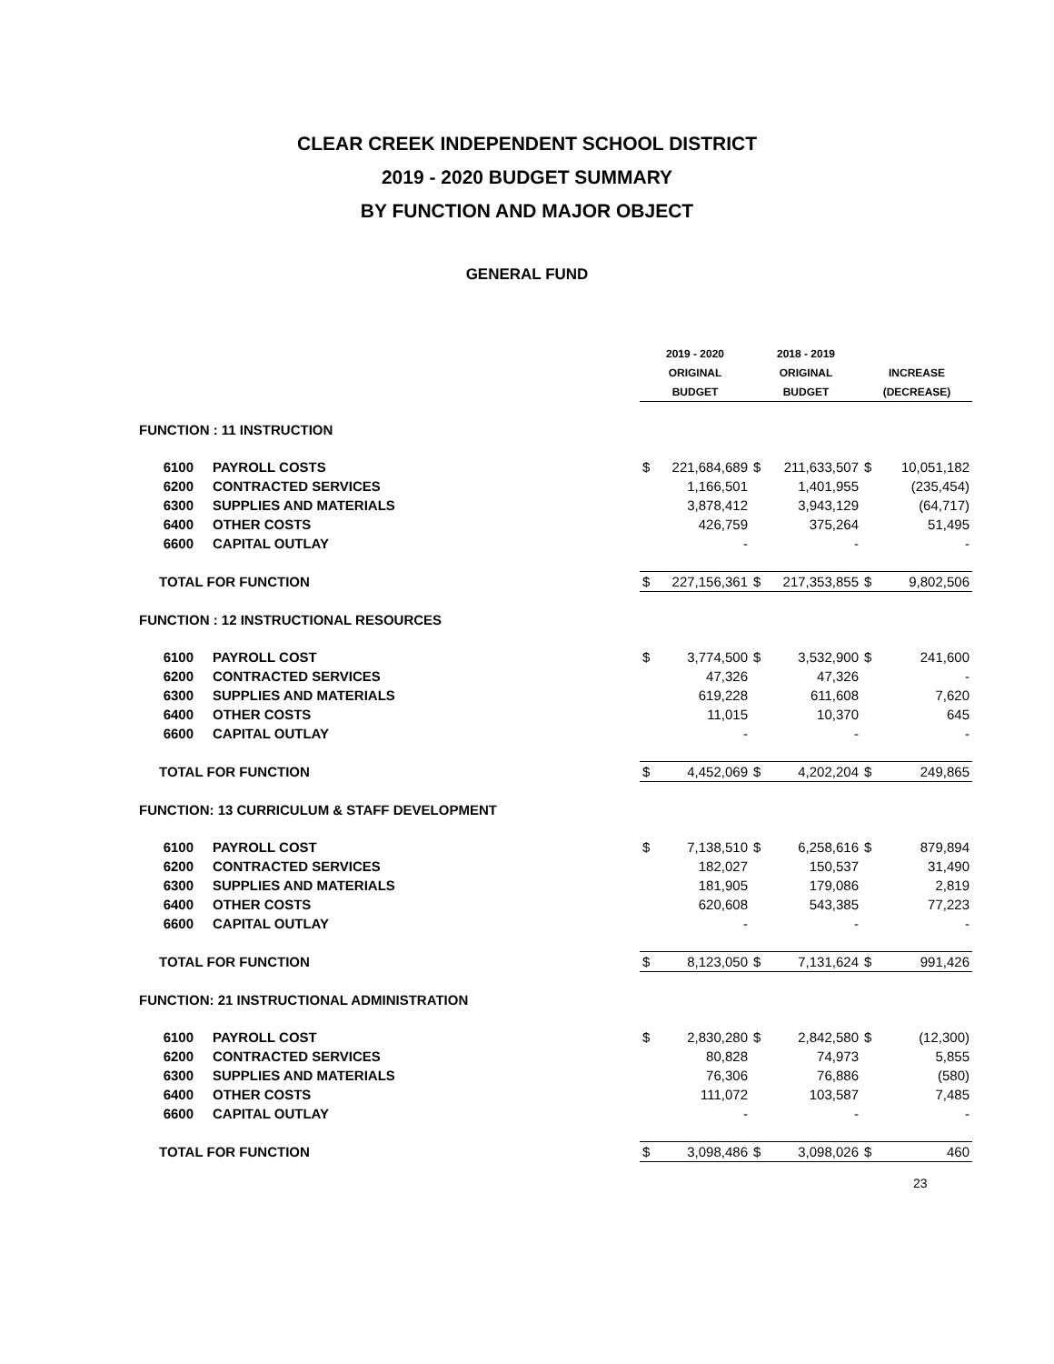CLEAR CREEK INDEPENDENT SCHOOL DISTRICT
2019 - 2020 BUDGET SUMMARY
BY FUNCTION AND MAJOR OBJECT
GENERAL FUND
| | | 2019 - 2020 | | 2018 - 2019 | | | |
| --- | --- | --- | --- | --- | --- | --- | --- |
| | | ORIGINAL | | ORIGINAL | | INCREASE | |
| | | BUDGET | | BUDGET | | (DECREASE) | |
| FUNCTION : 11 INSTRUCTION | | | | | | | |
| 6100 | PAYROLL COSTS | $ | 221,684,689 | $ | 211,633,507 | $ | 10,051,182 |
| 6200 | CONTRACTED SERVICES | | 1,166,501 | | 1,401,955 | | (235,454) |
| 6300 | SUPPLIES AND MATERIALS | | 3,878,412 | | 3,943,129 | | (64,717) |
| 6400 | OTHER COSTS | | 426,759 | | 375,264 | | 51,495 |
| 6600 | CAPITAL OUTLAY | | - | | - | | - |
| TOTAL FOR FUNCTION | | $ | 227,156,361 | $ | 217,353,855 | $ | 9,802,506 |
| FUNCTION : 12 INSTRUCTIONAL RESOURCES | | | | | | | |
| 6100 | PAYROLL COST | $ | 3,774,500 | $ | 3,532,900 | $ | 241,600 |
| 6200 | CONTRACTED SERVICES | | 47,326 | | 47,326 | | - |
| 6300 | SUPPLIES AND MATERIALS | | 619,228 | | 611,608 | | 7,620 |
| 6400 | OTHER COSTS | | 11,015 | | 10,370 | | 645 |
| 6600 | CAPITAL OUTLAY | | - | | - | | - |
| TOTAL FOR FUNCTION | | $ | 4,452,069 | $ | 4,202,204 | $ | 249,865 |
| FUNCTION: 13 CURRICULUM & STAFF DEVELOPMENT | | | | | | | |
| 6100 | PAYROLL COST | $ | 7,138,510 | $ | 6,258,616 | $ | 879,894 |
| 6200 | CONTRACTED SERVICES | | 182,027 | | 150,537 | | 31,490 |
| 6300 | SUPPLIES AND MATERIALS | | 181,905 | | 179,086 | | 2,819 |
| 6400 | OTHER COSTS | | 620,608 | | 543,385 | | 77,223 |
| 6600 | CAPITAL OUTLAY | | - | | - | | - |
| TOTAL FOR FUNCTION | | $ | 8,123,050 | $ | 7,131,624 | $ | 991,426 |
| FUNCTION: 21 INSTRUCTIONAL ADMINISTRATION | | | | | | | |
| 6100 | PAYROLL COST | $ | 2,830,280 | $ | 2,842,580 | $ | (12,300) |
| 6200 | CONTRACTED SERVICES | | 80,828 | | 74,973 | | 5,855 |
| 6300 | SUPPLIES AND MATERIALS | | 76,306 | | 76,886 | | (580) |
| 6400 | OTHER COSTS | | 111,072 | | 103,587 | | 7,485 |
| 6600 | CAPITAL OUTLAY | | - | | - | | - |
| TOTAL FOR FUNCTION | | $ | 3,098,486 | $ | 3,098,026 | $ | 460 |
23